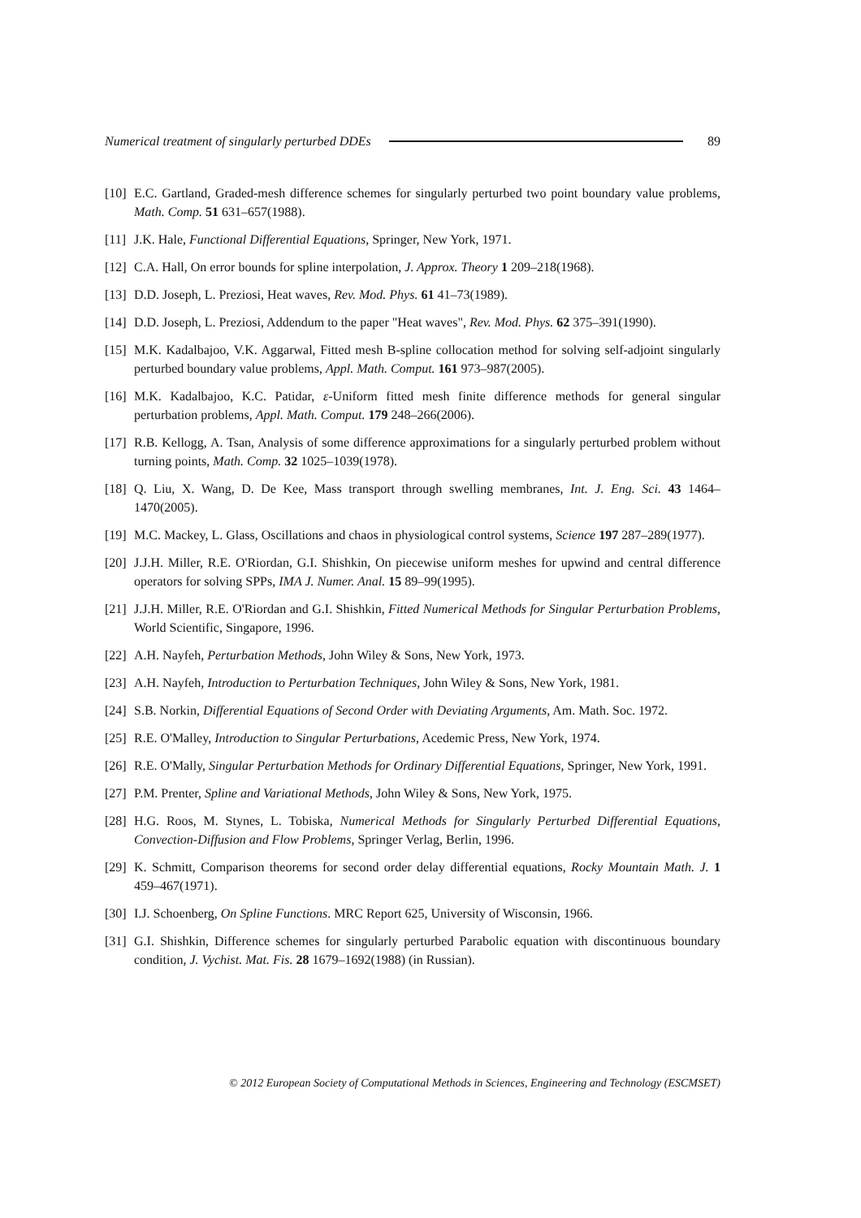Numerical treatment of singularly perturbed DDEs 89
[10] E.C. Gartland, Graded-mesh difference schemes for singularly perturbed two point boundary value problems, Math. Comp. 51 631–657(1988).
[11] J.K. Hale, Functional Differential Equations, Springer, New York, 1971.
[12] C.A. Hall, On error bounds for spline interpolation, J. Approx. Theory 1 209–218(1968).
[13] D.D. Joseph, L. Preziosi, Heat waves, Rev. Mod. Phys. 61 41–73(1989).
[14] D.D. Joseph, L. Preziosi, Addendum to the paper "Heat waves", Rev. Mod. Phys. 62 375–391(1990).
[15] M.K. Kadalbajoo, V.K. Aggarwal, Fitted mesh B-spline collocation method for solving self-adjoint singularly perturbed boundary value problems, Appl. Math. Comput. 161 973–987(2005).
[16] M.K. Kadalbajoo, K.C. Patidar, ε-Uniform fitted mesh finite difference methods for general singular perturbation problems, Appl. Math. Comput. 179 248–266(2006).
[17] R.B. Kellogg, A. Tsan, Analysis of some difference approximations for a singularly perturbed problem without turning points, Math. Comp. 32 1025–1039(1978).
[18] Q. Liu, X. Wang, D. De Kee, Mass transport through swelling membranes, Int. J. Eng. Sci. 43 1464–1470(2005).
[19] M.C. Mackey, L. Glass, Oscillations and chaos in physiological control systems, Science 197 287–289(1977).
[20] J.J.H. Miller, R.E. O'Riordan, G.I. Shishkin, On piecewise uniform meshes for upwind and central difference operators for solving SPPs, IMA J. Numer. Anal. 15 89–99(1995).
[21] J.J.H. Miller, R.E. O'Riordan and G.I. Shishkin, Fitted Numerical Methods for Singular Perturbation Problems, World Scientific, Singapore, 1996.
[22] A.H. Nayfeh, Perturbation Methods, John Wiley & Sons, New York, 1973.
[23] A.H. Nayfeh, Introduction to Perturbation Techniques, John Wiley & Sons, New York, 1981.
[24] S.B. Norkin, Differential Equations of Second Order with Deviating Arguments, Am. Math. Soc. 1972.
[25] R.E. O'Malley, Introduction to Singular Perturbations, Acedemic Press, New York, 1974.
[26] R.E. O'Mally, Singular Perturbation Methods for Ordinary Differential Equations, Springer, New York, 1991.
[27] P.M. Prenter, Spline and Variational Methods, John Wiley & Sons, New York, 1975.
[28] H.G. Roos, M. Stynes, L. Tobiska, Numerical Methods for Singularly Perturbed Differential Equations, Convection-Diffusion and Flow Problems, Springer Verlag, Berlin, 1996.
[29] K. Schmitt, Comparison theorems for second order delay differential equations, Rocky Mountain Math. J. 1 459–467(1971).
[30] I.J. Schoenberg, On Spline Functions. MRC Report 625, University of Wisconsin, 1966.
[31] G.I. Shishkin, Difference schemes for singularly perturbed Parabolic equation with discontinuous boundary condition, J. Vychist. Mat. Fis. 28 1679–1692(1988) (in Russian).
© 2012 European Society of Computational Methods in Sciences, Engineering and Technology (ESCMSET)